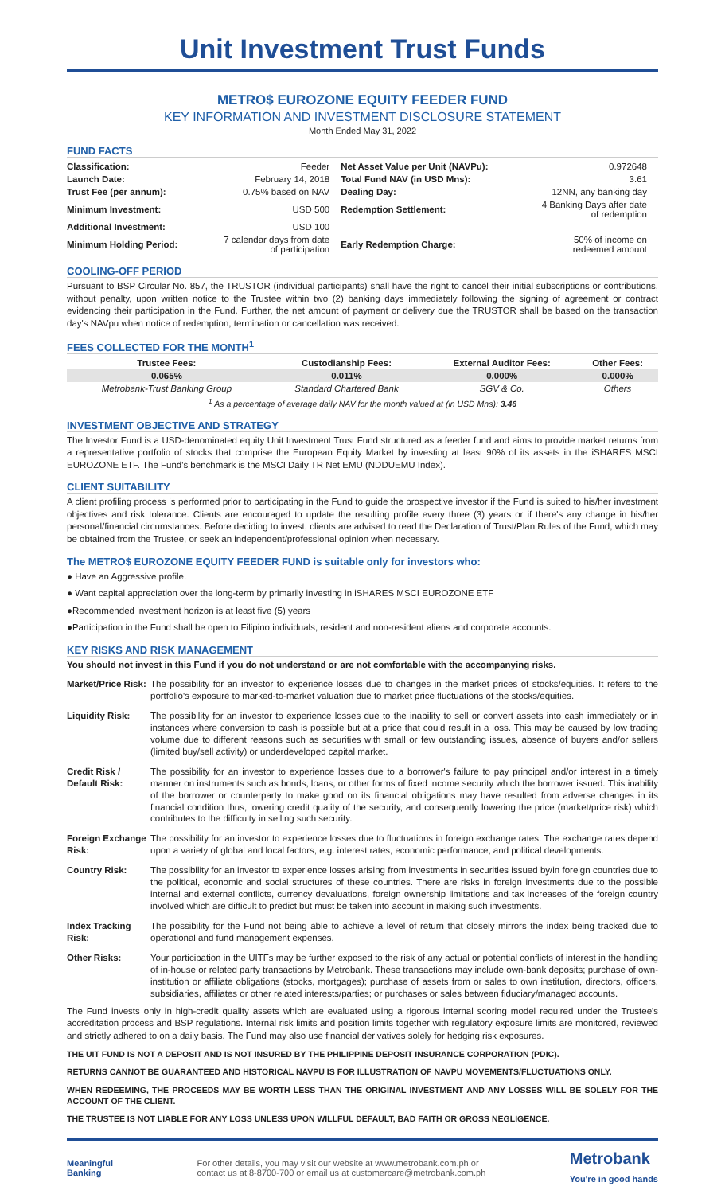Unit Investment Trust Funds
METRO$ EUROZONE EQUITY FEEDER FUND
KEY INFORMATION AND INVESTMENT DISCLOSURE STATEMENT
Month Ended May 31, 2022
FUND FACTS
| Classification: | Feeder | Net Asset Value per Unit (NAVPu): | 0.972648 |
| Launch Date: | February 14, 2018 | Total Fund NAV (in USD Mns): | 3.61 |
| Trust Fee (per annum): | 0.75% based on NAV | Dealing Day: | 12NN, any banking day |
| Minimum Investment: | USD 500 | Redemption Settlement: | 4 Banking Days after date of redemption |
| Additional Investment: | USD 100 | | |
| Minimum Holding Period: | 7 calendar days from date of participation | Early Redemption Charge: | 50% of income on redeemed amount |
COOLING-OFF PERIOD
Pursuant to BSP Circular No. 857, the TRUSTOR (individual participants) shall have the right to cancel their initial subscriptions or contributions, without penalty, upon written notice to the Trustee within two (2) banking days immediately following the signing of agreement or contract evidencing their participation in the Fund. Further, the net amount of payment or delivery due the TRUSTOR shall be based on the transaction day's NAVpu when notice of redemption, termination or cancellation was received.
FEES COLLECTED FOR THE MONTH<sup>1</sup>
| Trustee Fees: | Custodianship Fees: | External Auditor Fees: | Other Fees: |
| --- | --- | --- | --- |
| 0.065% | 0.011% | 0.000% | 0.000% |
| Metrobank-Trust Banking Group | Standard Chartered Bank | SGV & Co. | Others |
| <sup>1</sup> As a percentage of average daily NAV for the month valued at (in USD Mns): 3.46 | | | |
INVESTMENT OBJECTIVE AND STRATEGY
The Investor Fund is a USD-denominated equity Unit Investment Trust Fund structured as a feeder fund and aims to provide market returns from a representative portfolio of stocks that comprise the European Equity Market by investing at least 90% of its assets in the iSHARES MSCI EUROZONE ETF. The Fund's benchmark is the MSCI Daily TR Net EMU (NDDUEMU Index).
CLIENT SUITABILITY
A client profiling process is performed prior to participating in the Fund to guide the prospective investor if the Fund is suited to his/her investment objectives and risk tolerance. Clients are encouraged to update the resulting profile every three (3) years or if there's any change in his/her personal/financial circumstances. Before deciding to invest, clients are advised to read the Declaration of Trust/Plan Rules of the Fund, which may be obtained from the Trustee, or seek an independent/professional opinion when necessary.
The METRO$ EUROZONE EQUITY FEEDER FUND is suitable only for investors who:
● Have an Aggressive profile.
● Want capital appreciation over the long-term by primarily investing in iSHARES MSCI EUROZONE ETF
●Recommended investment horizon is at least five (5) years
●Participation in the Fund shall be open to Filipino individuals, resident and non-resident aliens and corporate accounts.
KEY RISKS AND RISK MANAGEMENT
You should not invest in this Fund if you do not understand or are not comfortable with the accompanying risks.
| Market/Price Risk: | The possibility for an investor to experience losses due to changes in the market prices of stocks/equities. It refers to the portfolio's exposure to marked-to-market valuation due to market price fluctuations of the stocks/equities. |
| Liquidity Risk: | The possibility for an investor to experience losses due to the inability to sell or convert assets into cash immediately or in instances where conversion to cash is possible but at a price that could result in a loss. This may be caused by low trading volume due to different reasons such as securities with small or few outstanding issues, absence of buyers and/or sellers (limited buy/sell activity) or underdeveloped capital market. |
| Credit Risk / Default Risk: | The possibility for an investor to experience losses due to a borrower's failure to pay principal and/or interest in a timely manner on instruments such as bonds, loans, or other forms of fixed income security which the borrower issued. This inability of the borrower or counterparty to make good on its financial obligations may have resulted from adverse changes in its financial condition thus, lowering credit quality of the security, and consequently lowering the price (market/price risk) which contributes to the difficulty in selling such security. |
| Foreign Exchange Risk: | The possibility for an investor to experience losses due to fluctuations in foreign exchange rates. The exchange rates depend upon a variety of global and local factors, e.g. interest rates, economic performance, and political developments. |
| Country Risk: | The possibility for an investor to experience losses arising from investments in securities issued by/in foreign countries due to the political, economic and social structures of these countries. There are risks in foreign investments due to the possible internal and external conflicts, currency devaluations, foreign ownership limitations and tax increases of the foreign country involved which are difficult to predict but must be taken into account in making such investments. |
| Index Tracking Risk: | The possibility for the Fund not being able to achieve a level of return that closely mirrors the index being tracked due to operational and fund management expenses. |
| Other Risks: | Your participation in the UITFs may be further exposed to the risk of any actual or potential conflicts of interest in the handling of in-house or related party transactions by Metrobank. These transactions may include own-bank deposits; purchase of own-institution or affiliate obligations (stocks, mortgages); purchase of assets from or sales to own institution, directors, officers, subsidiaries, affiliates or other related interests/parties; or purchases or sales between fiduciary/managed accounts. |
The Fund invests only in high-credit quality assets which are evaluated using a rigorous internal scoring model required under the Trustee's accreditation process and BSP regulations. Internal risk limits and position limits together with regulatory exposure limits are monitored, reviewed and strictly adhered to on a daily basis. The Fund may also use financial derivatives solely for hedging risk exposures.
THE UIT FUND IS NOT A DEPOSIT AND IS NOT INSURED BY THE PHILIPPINE DEPOSIT INSURANCE CORPORATION (PDIC).
RETURNS CANNOT BE GUARANTEED AND HISTORICAL NAVPU IS FOR ILLUSTRATION OF NAVPU MOVEMENTS/FLUCTUATIONS ONLY.
WHEN REDEEMING, THE PROCEEDS MAY BE WORTH LESS THAN THE ORIGINAL INVESTMENT AND ANY LOSSES WILL BE SOLELY FOR THE ACCOUNT OF THE CLIENT.
THE TRUSTEE IS NOT LIABLE FOR ANY LOSS UNLESS UPON WILLFUL DEFAULT, BAD FAITH OR GROSS NEGLIGENCE.
Meaningful
Banking
For other details, you may visit our website at www.metrobank.com.ph or
contact us at 8-8700-700 or email us at customercare@metrobank.com.ph
Metrobank
You're in good hands